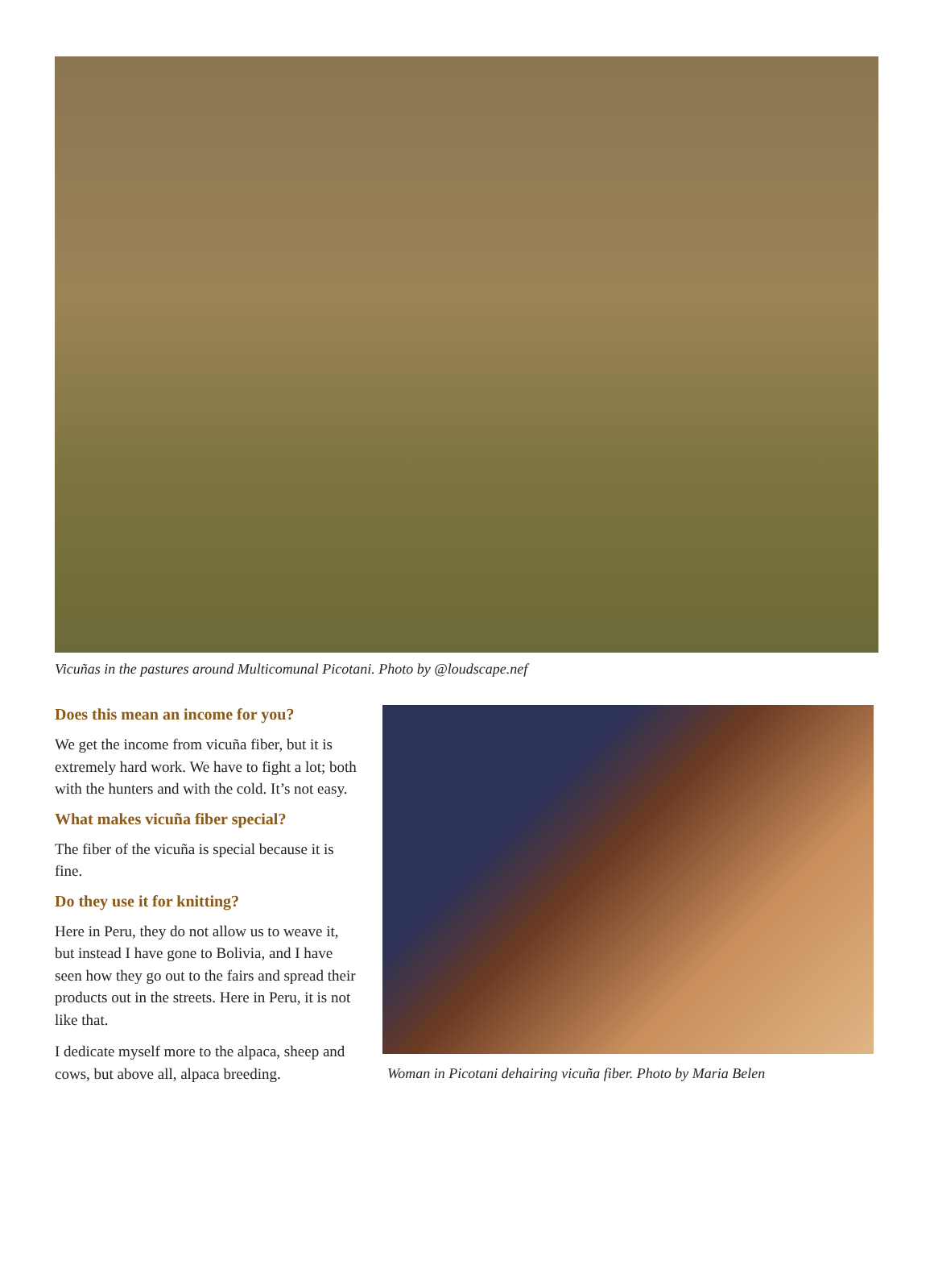Vicuñas in the pastures around Multicomunal Picotani. Photo by @loudscape.nef
Does this mean an income for you?
We get the income from vicuña fiber, but it is extremely hard work. We have to fight a lot; both with the hunters and with the cold. It’s not easy.
What makes vicuña fiber special?
The fiber of the vicuña is special because it is fine.
Do they use it for knitting?
Here in Peru, they do not allow us to weave it, but instead I have gone to Bolivia, and I have seen how they go out to the fairs and spread their products out in the streets. Here in Peru, it is not like that.
I dedicate myself more to the alpaca, sheep and cows, but above all, alpaca breeding.
Woman in Picotani dehairing vicuña fiber. Photo by Maria Belen